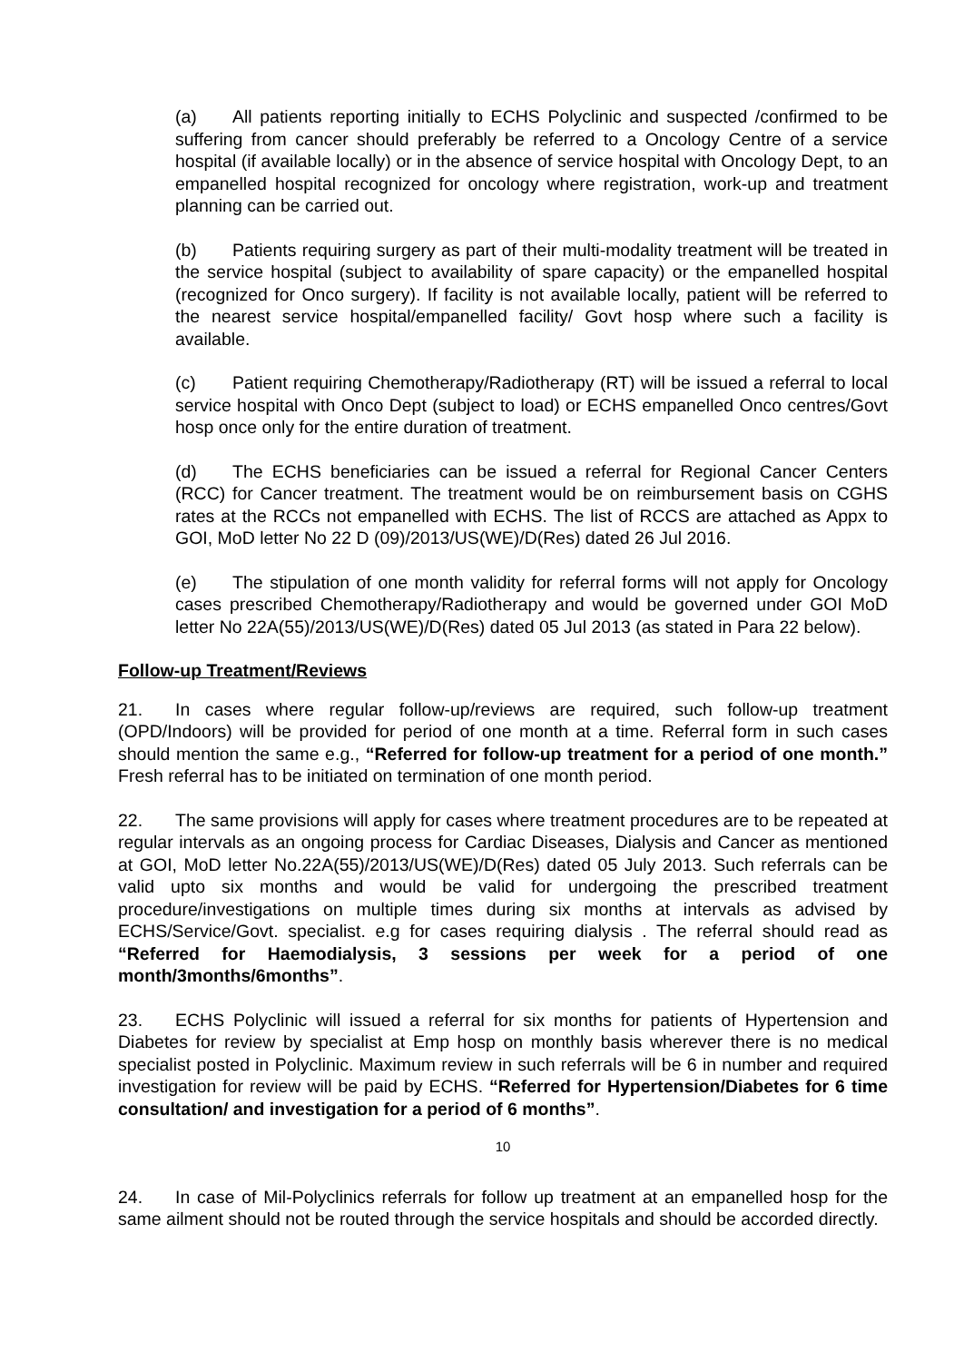(a) All patients reporting initially to ECHS Polyclinic and suspected /confirmed to be suffering from cancer should preferably be referred to a Oncology Centre of a service hospital (if available locally) or in the absence of service hospital with Oncology Dept, to an empanelled hospital recognized for oncology where registration, work-up and treatment planning can be carried out.
(b) Patients requiring surgery as part of their multi-modality treatment will be treated in the service hospital (subject to availability of spare capacity) or the empanelled hospital (recognized for Onco surgery). If facility is not available locally, patient will be referred to the nearest service hospital/empanelled facility/ Govt hosp where such a facility is available.
(c) Patient requiring Chemotherapy/Radiotherapy (RT) will be issued a referral to local service hospital with Onco Dept (subject to load) or ECHS empanelled Onco centres/Govt hosp once only for the entire duration of treatment.
(d) The ECHS beneficiaries can be issued a referral for Regional Cancer Centers (RCC) for Cancer treatment. The treatment would be on reimbursement basis on CGHS rates at the RCCs not empanelled with ECHS. The list of RCCS are attached as Appx to GOI, MoD letter No 22 D (09)/2013/US(WE)/D(Res) dated 26 Jul 2016.
(e) The stipulation of one month validity for referral forms will not apply for Oncology cases prescribed Chemotherapy/Radiotherapy and would be governed under GOI MoD letter No 22A(55)/2013/US(WE)/D(Res) dated 05 Jul 2013 (as stated in Para 22 below).
Follow-up Treatment/Reviews
21. In cases where regular follow-up/reviews are required, such follow-up treatment (OPD/Indoors) will be provided for period of one month at a time. Referral form in such cases should mention the same e.g., “Referred for follow-up treatment for a period of one month.” Fresh referral has to be initiated on termination of one month period.
22. The same provisions will apply for cases where treatment procedures are to be repeated at regular intervals as an ongoing process for Cardiac Diseases, Dialysis and Cancer as mentioned at GOI, MoD letter No.22A(55)/2013/US(WE)/D(Res) dated 05 July 2013. Such referrals can be valid upto six months and would be valid for undergoing the prescribed treatment procedure/investigations on multiple times during six months at intervals as advised by ECHS/Service/Govt. specialist. e.g for cases requiring dialysis . The referral should read as “Referred for Haemodialysis, 3 sessions per week for a period of one month/3months/6months”.
23. ECHS Polyclinic will issued a referral for six months for patients of Hypertension and Diabetes for review by specialist at Emp hosp on monthly basis wherever there is no medical specialist posted in Polyclinic. Maximum review in such referrals will be 6 in number and required investigation for review will be paid by ECHS. “Referred for Hypertension/Diabetes for 6 time consultation/ and investigation for a period of 6 months”.
10
24. In case of Mil-Polyclinics referrals for follow up treatment at an empanelled hosp for the same ailment should not be routed through the service hospitals and should be accorded directly.